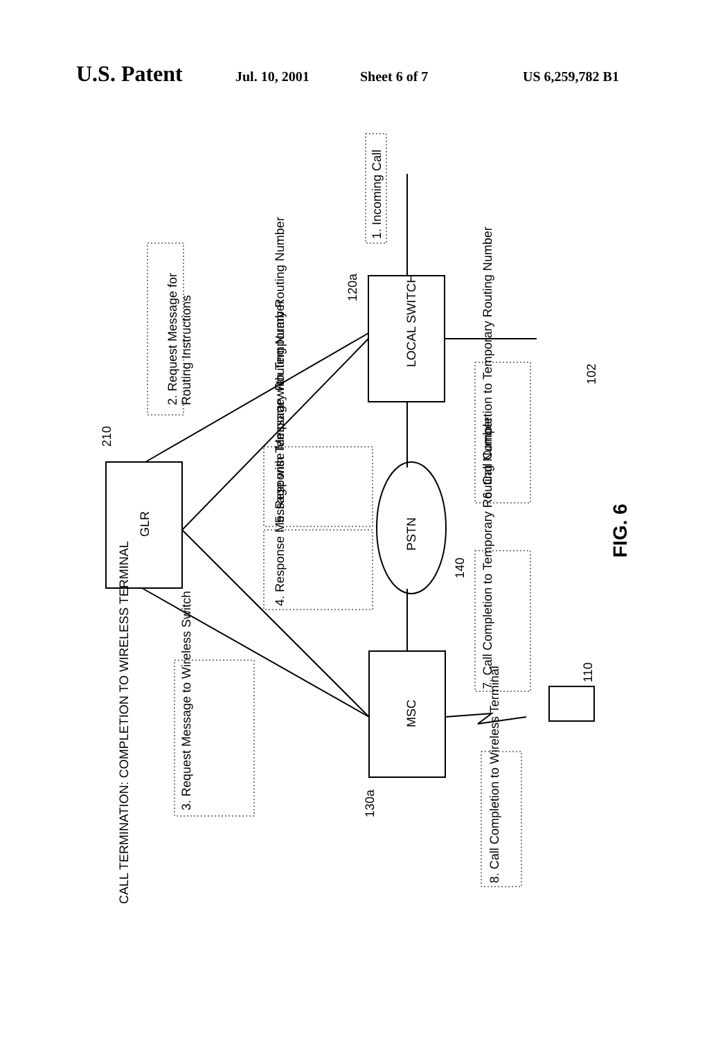U.S. Patent Jul. 10, 2001 Sheet 6 of 7 US 6,259,782 B1
1. Incoming Call
2. Request Message for Routing Instructions
LOCAL SWITCH
GLR
MSC
PSTN
5. Response Message with Temporary Routing Number
4. Response Message with Temporary Routing Number
6. Call Completion to Temporary Routing Number
7. Call Completion to Temporary Routing Number
3. Request Message to Wireless Switch
8. Call Completion to Wireless Terminal
CALL TERMINATION: COMPLETION TO WIRELESS TERMINAL
120a
210
130a
140
102
110
FIG. 6